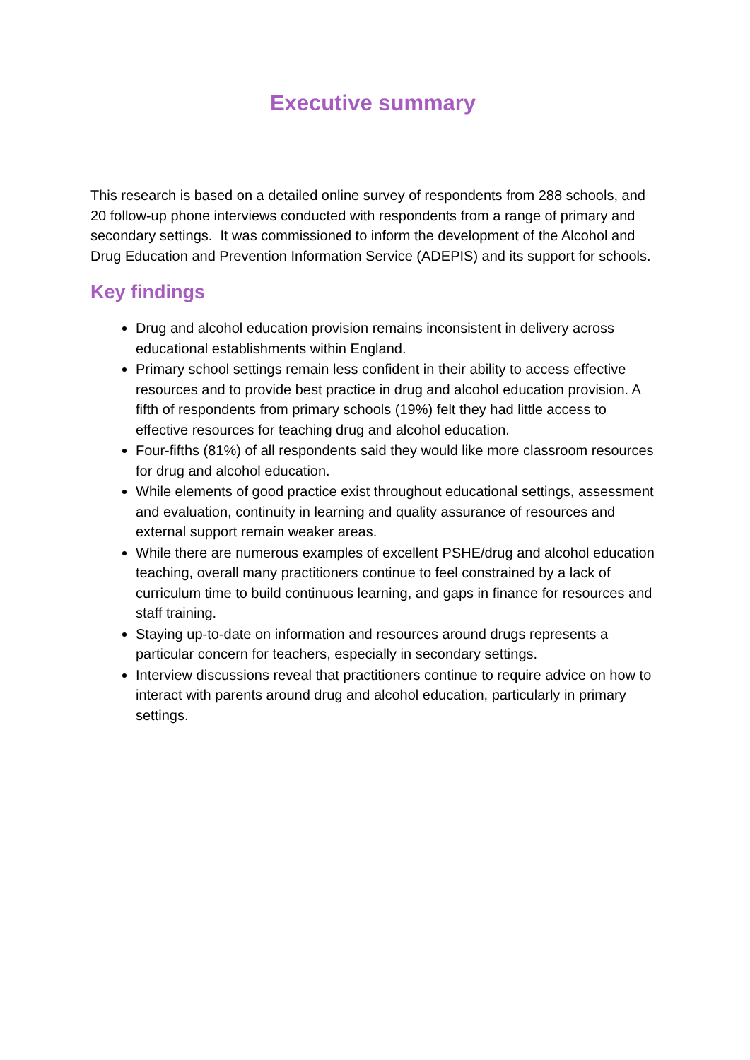Executive summary
This research is based on a detailed online survey of respondents from 288 schools, and 20 follow-up phone interviews conducted with respondents from a range of primary and secondary settings. It was commissioned to inform the development of the Alcohol and Drug Education and Prevention Information Service (ADEPIS) and its support for schools.
Key findings
Drug and alcohol education provision remains inconsistent in delivery across educational establishments within England.
Primary school settings remain less confident in their ability to access effective resources and to provide best practice in drug and alcohol education provision. A fifth of respondents from primary schools (19%) felt they had little access to effective resources for teaching drug and alcohol education.
Four-fifths (81%) of all respondents said they would like more classroom resources for drug and alcohol education.
While elements of good practice exist throughout educational settings, assessment and evaluation, continuity in learning and quality assurance of resources and external support remain weaker areas.
While there are numerous examples of excellent PSHE/drug and alcohol education teaching, overall many practitioners continue to feel constrained by a lack of curriculum time to build continuous learning, and gaps in finance for resources and staff training.
Staying up-to-date on information and resources around drugs represents a particular concern for teachers, especially in secondary settings.
Interview discussions reveal that practitioners continue to require advice on how to interact with parents around drug and alcohol education, particularly in primary settings.